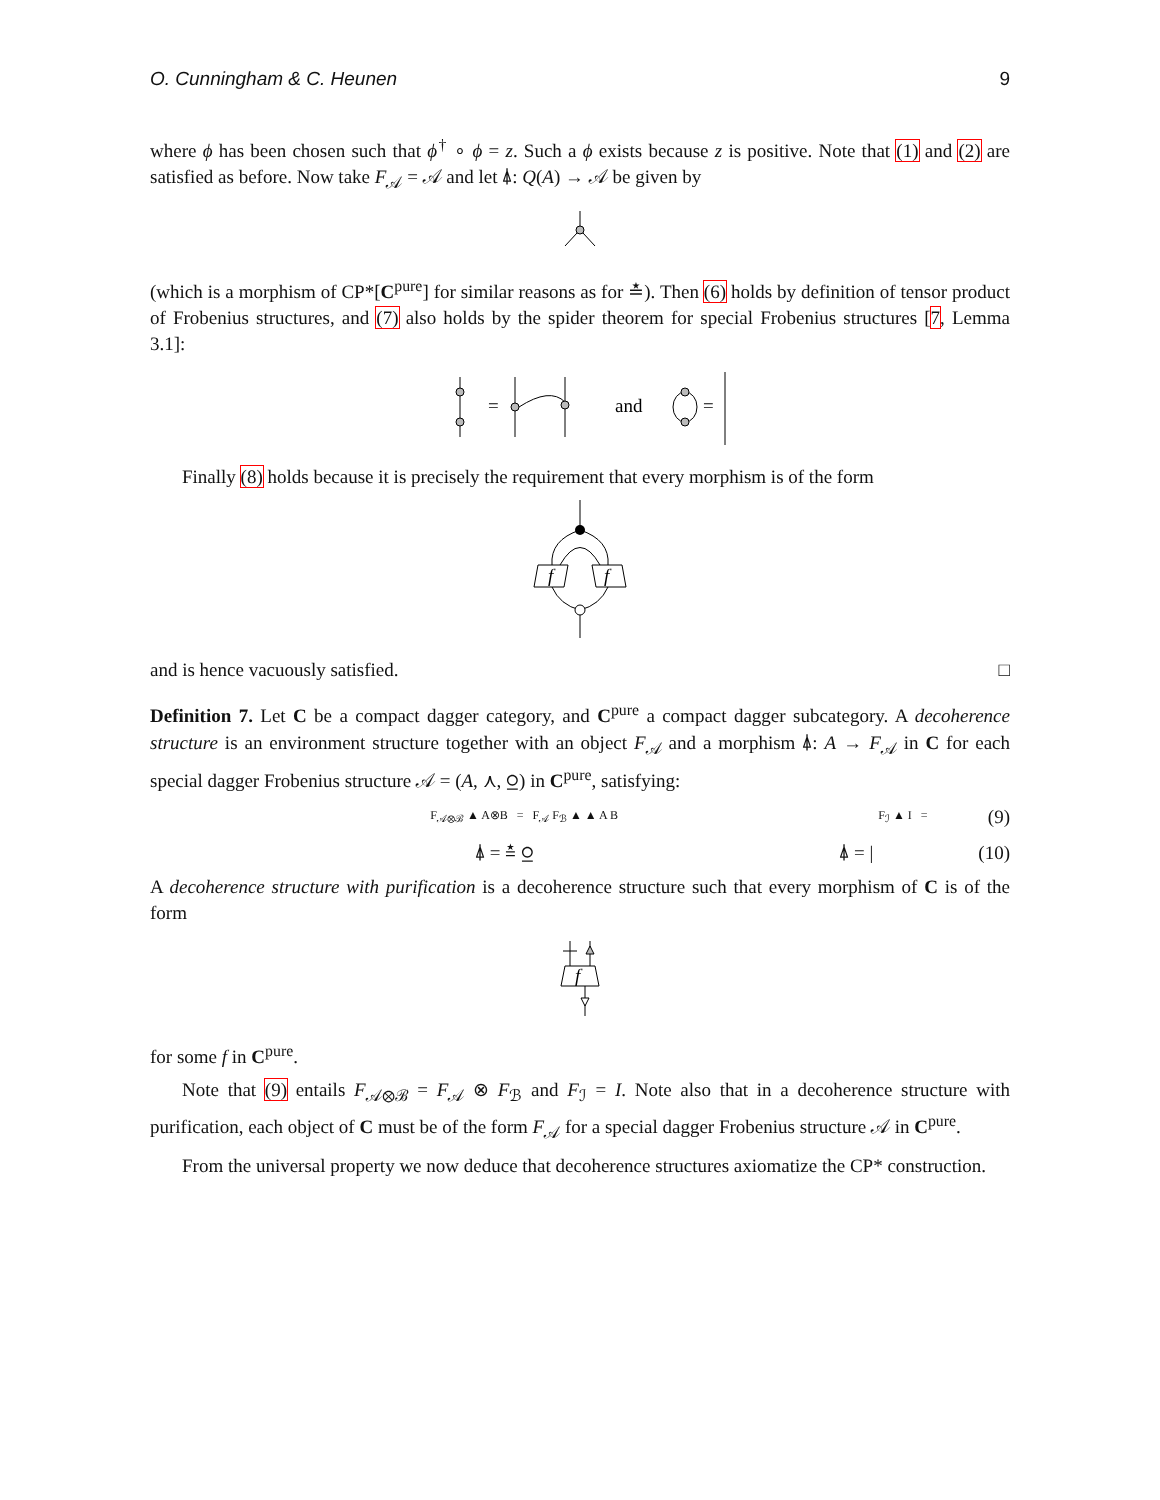O. Cunningham & C. Heunen 9
where ϕ has been chosen such that ϕ<sup>†</sup> ∘ ϕ = z. Such a ϕ exists because z is positive. Note that (1) and (2) are satisfied as before. Now take F<sub>𝒜</sub> = 𝒜 and let ⍋: Q(A) → 𝒜 be given by
(which is a morphism of CP*[C<sup>pure</sup>] for similar reasons as for ≛). Then (6) holds by definition of tensor product of Frobenius structures, and (7) also holds by the spider theorem for special Frobenius structures [7, Lemma 3.1]:
=
and
=
Finally (8) holds because it is precisely the requirement that every morphism is of the form
f
f
and is hence vacuously satisfied. □
Definition 7. Let C be a compact dagger category, and C<sup>pure</sup> a compact dagger subcategory. A decoherence structure is an environment structure together with an object F<sub>𝒜</sub> and a morphism ⍋: A → F<sub>𝒜</sub> in C for each special dagger Frobenius structure 𝒜 = (A, ⋏, ⍜) in C<sup>pure</sup>, satisfying:
F<sub>𝒜⊗ℬ</sub> ▲ A⊗B = F<sub>𝒜</sub> F<sub>ℬ</sub> ▲ ▲ A B F<sub>ℐ</sub> ▲ I = (9)
⍋ = ≛ ⍜ ⍋ = | (10)
A decoherence structure with purification is a decoherence structure such that every morphism of C is of the form
f
for some f in C<sup>pure</sup>.
Note that (9) entails F<sub>𝒜⊗ℬ</sub> = F<sub>𝒜</sub> ⊗ F<sub>ℬ</sub> and F<sub>ℐ</sub> = I. Note also that in a decoherence structure with purification, each object of C must be of the form F<sub>𝒜</sub> for a special dagger Frobenius structure 𝒜 in C<sup>pure</sup>.
From the universal property we now deduce that decoherence structures axiomatize the CP* construction.